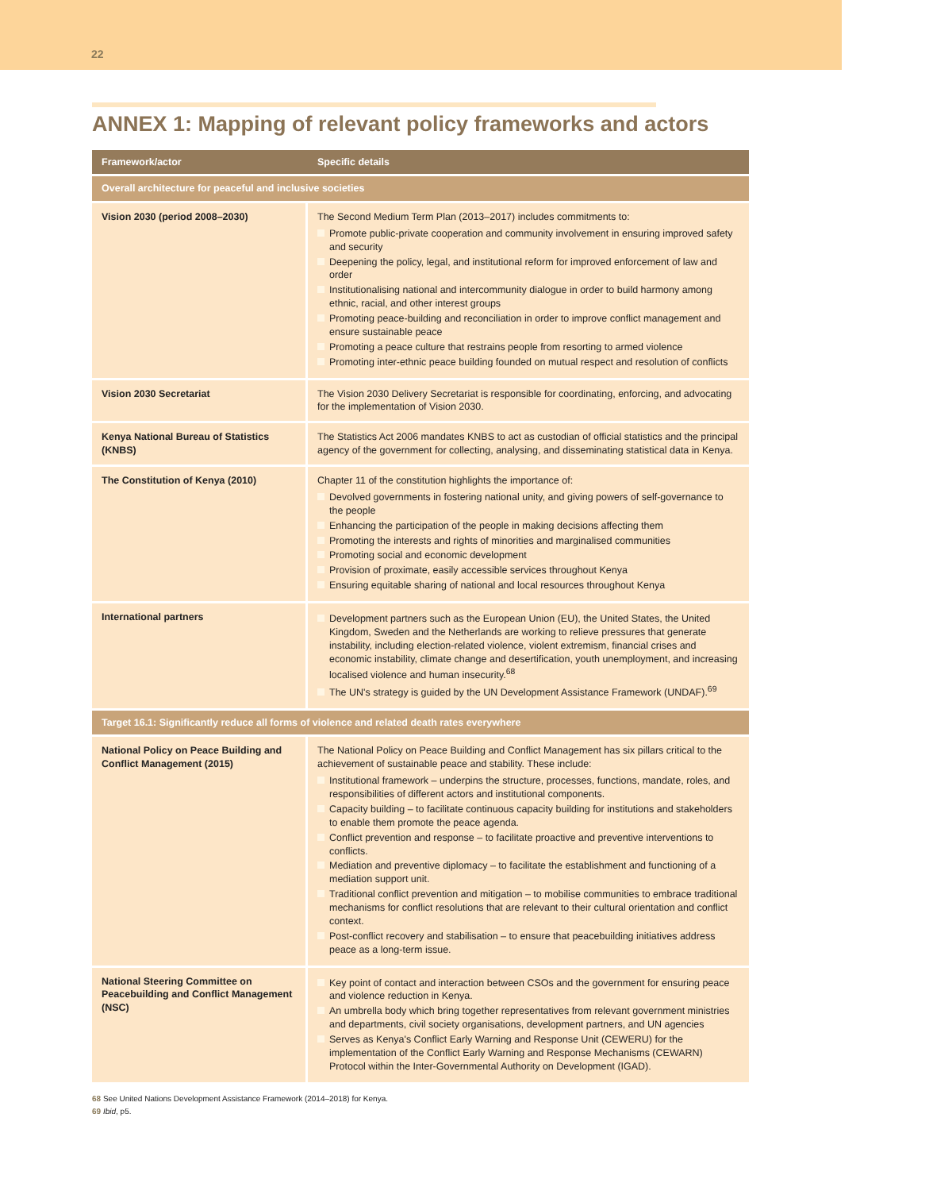22
ANNEX 1: Mapping of relevant policy frameworks and actors
| Framework/actor | Specific details |
| --- | --- |
| Overall architecture for peaceful and inclusive societies | |
| Vision 2030 (period 2008–2030) | The Second Medium Term Plan (2013–2017) includes commitments to: Promote public-private cooperation and community involvement in ensuring improved safety and security Deepening the policy, legal, and institutional reform for improved enforcement of law and order Institutionalising national and intercommunity dialogue in order to build harmony among ethnic, racial, and other interest groups Promoting peace-building and reconciliation in order to improve conflict management and ensure sustainable peace Promoting a peace culture that restrains people from resorting to armed violence Promoting inter-ethnic peace building founded on mutual respect and resolution of conflicts |
| Vision 2030 Secretariat | The Vision 2030 Delivery Secretariat is responsible for coordinating, enforcing, and advocating for the implementation of Vision 2030. |
| Kenya National Bureau of Statistics (KNBS) | The Statistics Act 2006 mandates KNBS to act as custodian of official statistics and the principal agency of the government for collecting, analysing, and disseminating statistical data in Kenya. |
| The Constitution of Kenya (2010) | Chapter 11 of the constitution highlights the importance of: Devolved governments in fostering national unity, and giving powers of self-governance to the people Enhancing the participation of the people in making decisions affecting them Promoting the interests and rights of minorities and marginalised communities Promoting social and economic development Provision of proximate, easily accessible services throughout Kenya Ensuring equitable sharing of national and local resources throughout Kenya |
| International partners | Development partners such as the European Union (EU), the United States, the United Kingdom, Sweden and the Netherlands are working to relieve pressures that generate instability, including election-related violence, violent extremism, financial crises and economic instability, climate change and desertification, youth unemployment, and increasing localised violence and human insecurity.<sup>68</sup> The UN's strategy is guided by the UN Development Assistance Framework (UNDAF).<sup>69</sup> |
| Target 16.1: Significantly reduce all forms of violence and related death rates everywhere | |
| National Policy on Peace Building and Conflict Management (2015) | The National Policy on Peace Building and Conflict Management has six pillars critical to the achievement of sustainable peace and stability. These include: Institutional framework – underpins the structure, processes, functions, mandate, roles, and responsibilities of different actors and institutional components. Capacity building – to facilitate continuous capacity building for institutions and stakeholders to enable them promote the peace agenda. Conflict prevention and response – to facilitate proactive and preventive interventions to conflicts. Mediation and preventive diplomacy – to facilitate the establishment and functioning of a mediation support unit. Traditional conflict prevention and mitigation – to mobilise communities to embrace traditional mechanisms for conflict resolutions that are relevant to their cultural orientation and conflict context. Post-conflict recovery and stabilisation – to ensure that peacebuilding initiatives address peace as a long-term issue. |
| National Steering Committee on Peacebuilding and Conflict Management (NSC) | Key point of contact and interaction between CSOs and the government for ensuring peace and violence reduction in Kenya. An umbrella body which bring together representatives from relevant government ministries and departments, civil society organisations, development partners, and UN agencies Serves as Kenya's Conflict Early Warning and Response Unit (CEWERU) for the implementation of the Conflict Early Warning and Response Mechanisms (CEWARN) Protocol within the Inter-Governmental Authority on Development (IGAD). |
68 See United Nations Development Assistance Framework (2014–2018) for Kenya.
69 Ibid, p5.